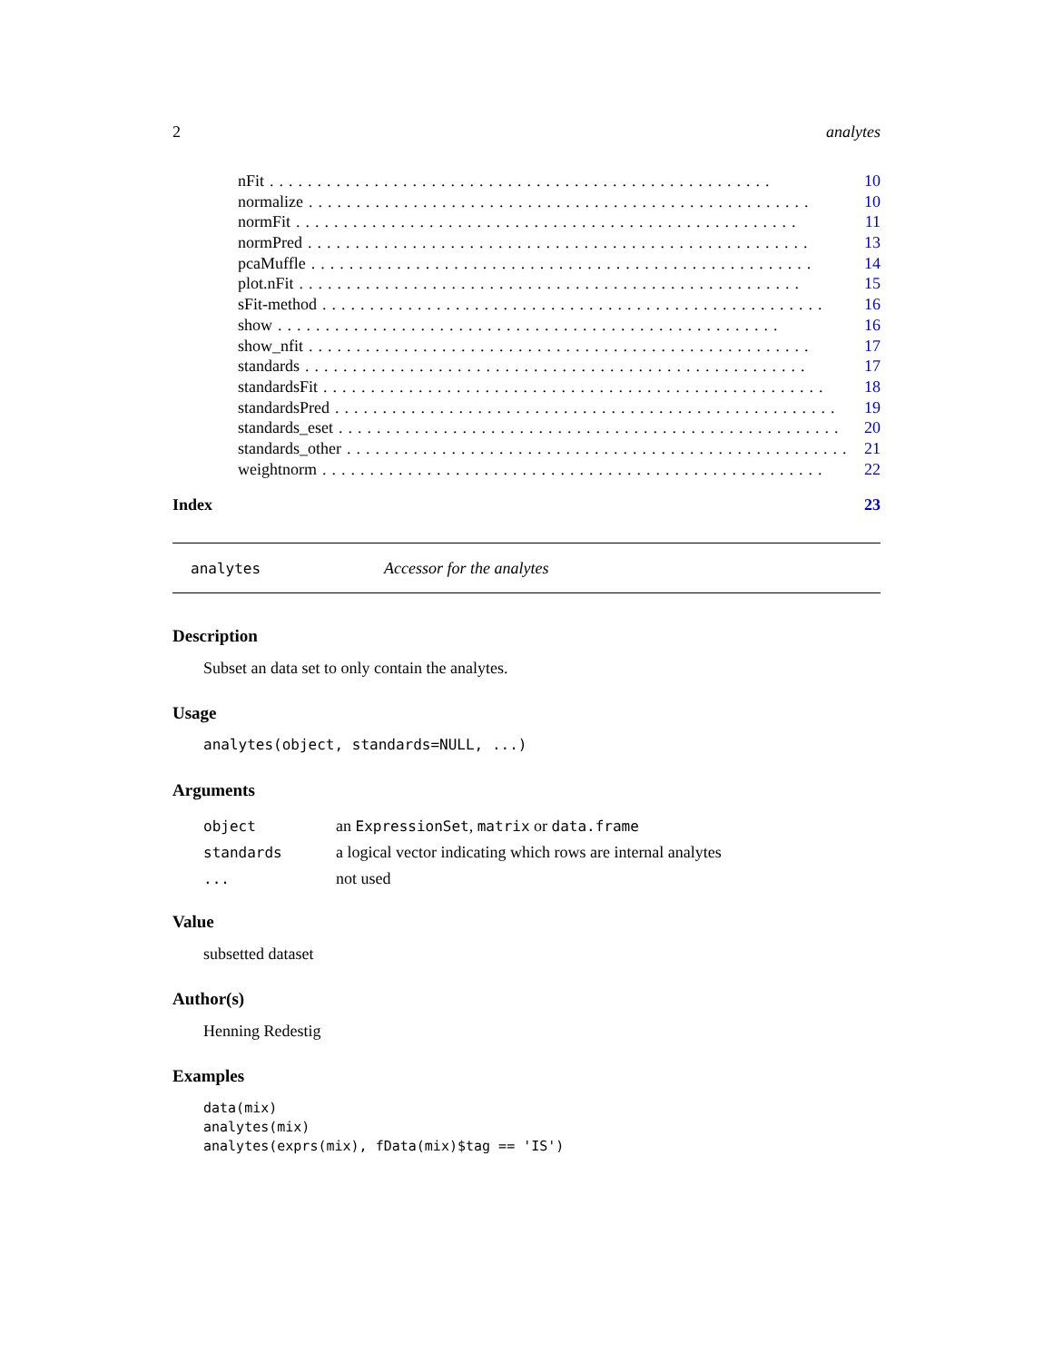2 analytes
nFit..................................................... 10
normalize..................................................... 10
normFit..................................................... 11
normPred..................................................... 13
pcaMuffle..................................................... 14
plot.nFit..................................................... 15
sFit-method..................................................... 16
show..................................................... 16
show_nfit..................................................... 17
standards..................................................... 17
standardsFit..................................................... 18
standardsPred..................................................... 19
standards_eset..................................................... 20
standards_other..................................................... 21
weightnorm..................................................... 22
Index 23
analytes Accessor for the analytes
Description
Subset an data set to only contain the analytes.
Usage
analytes(object, standards=NULL, ...)
Arguments
object an ExpressionSet, matrix or data.frame
standards a logical vector indicating which rows are internal analytes
... not used
Value
subsetted dataset
Author(s)
Henning Redestig
Examples
data(mix)
analytes(mix)
analytes(exprs(mix), fData(mix)$tag == 'IS')